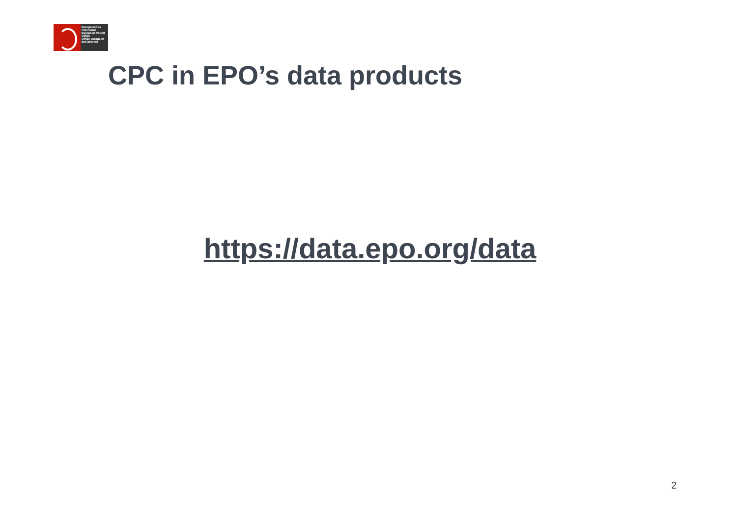Europäisches Patentamt
European Patent Office
Office européen des brevets
CPC in EPO’s data products
https://data.epo.org/data
2